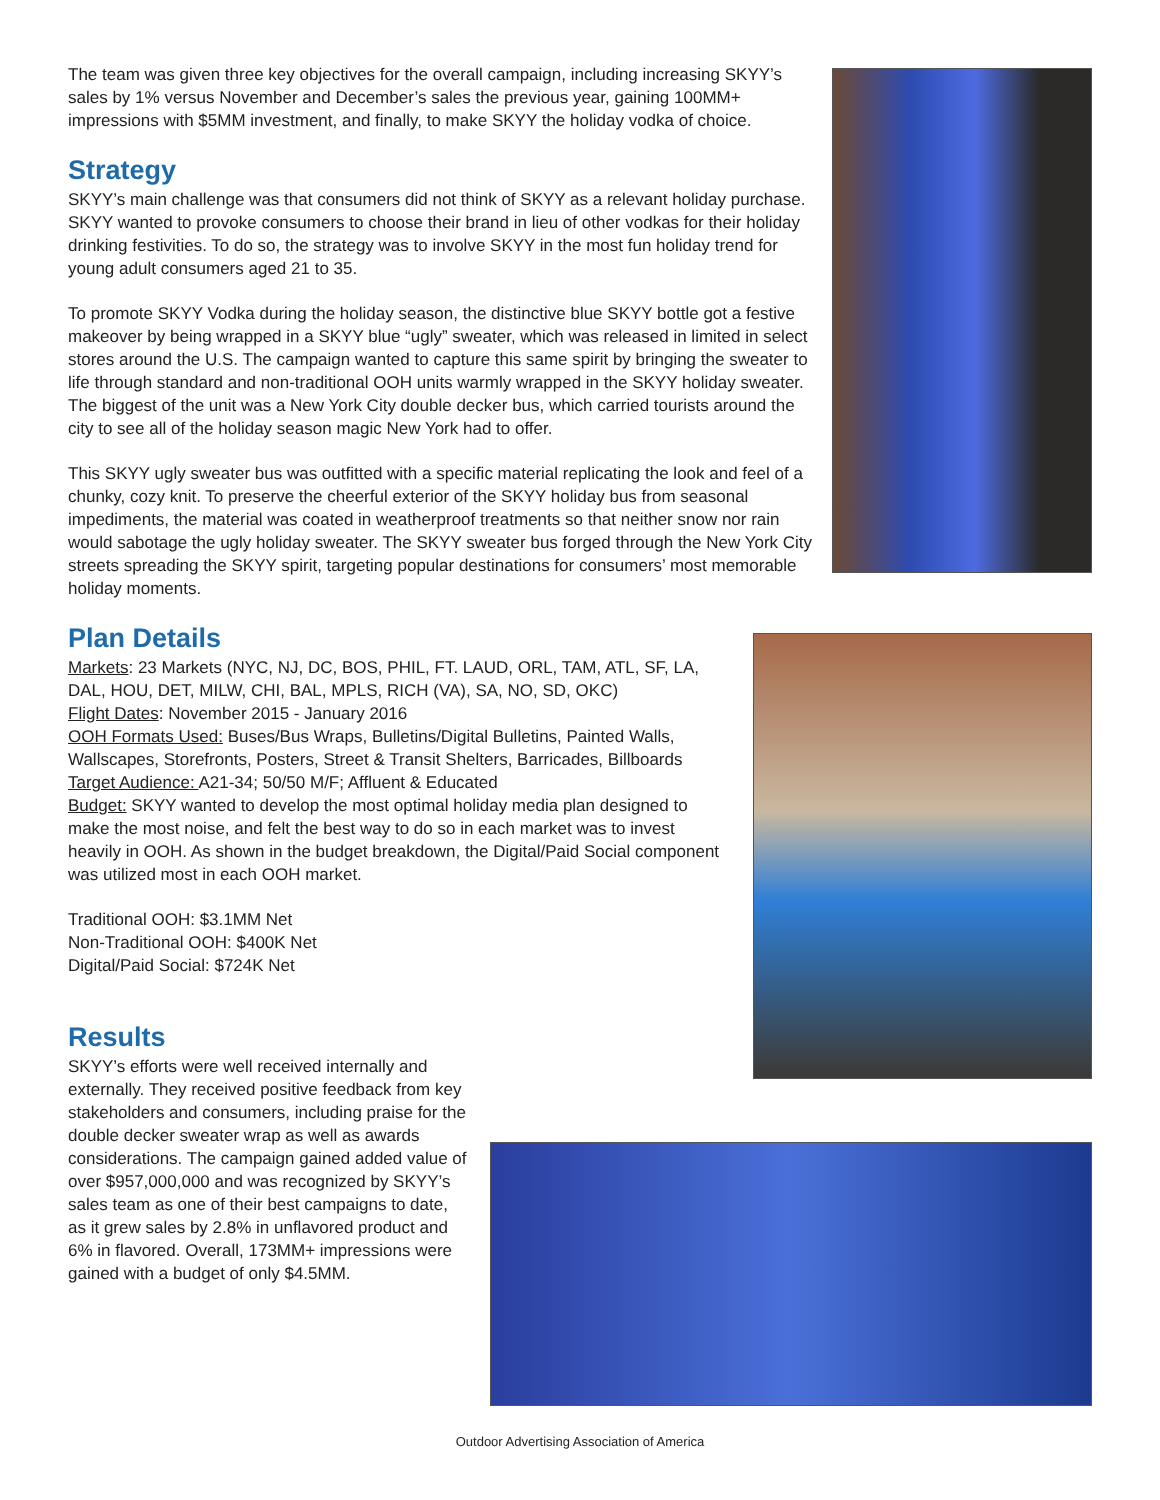The team was given three key objectives for the overall campaign, including increasing SKYY’s sales by 1% versus November and December’s sales the previous year, gaining 100MM+ impressions with $5MM investment, and finally, to make SKYY the holiday vodka of choice.
Strategy
SKYY’s main challenge was that consumers did not think of SKYY as a relevant holiday purchase. SKYY wanted to provoke consumers to choose their brand in lieu of other vodkas for their holiday drinking festivities. To do so, the strategy was to involve SKYY in the most fun holiday trend for young adult consumers aged 21 to 35.
To promote SKYY Vodka during the holiday season, the distinctive blue SKYY bottle got a festive makeover by being wrapped in a SKYY blue “ugly” sweater, which was released in limited in select stores around the U.S. The campaign wanted to capture this same spirit by bringing the sweater to life through standard and non-traditional OOH units warmly wrapped in the SKYY holiday sweater. The biggest of the unit was a New York City double decker bus, which carried tourists around the city to see all of the holiday season magic New York had to offer.
This SKYY ugly sweater bus was outfitted with a specific material replicating the look and feel of a chunky, cozy knit. To preserve the cheerful exterior of the SKYY holiday bus from seasonal impediments, the material was coated in weatherproof treatments so that neither snow nor rain would sabotage the ugly holiday sweater. The SKYY sweater bus forged through the New York City streets spreading the SKYY spirit, targeting popular destinations for consumers’ most memorable holiday moments.
Plan Details
Markets: 23 Markets (NYC, NJ, DC, BOS, PHIL, FT. LAUD, ORL, TAM, ATL, SF, LA, DAL, HOU, DET, MILW, CHI, BAL, MPLS, RICH (VA), SA, NO, SD, OKC)
Flight Dates: November 2015 - January 2016
OOH Formats Used: Buses/Bus Wraps, Bulletins/Digital Bulletins, Painted Walls, Wallscapes, Storefronts, Posters, Street & Transit Shelters, Barricades, Billboards
Target Audience: A21-34; 50/50 M/F; Affluent & Educated
Budget: SKYY wanted to develop the most optimal holiday media plan designed to make the most noise, and felt the best way to do so in each market was to invest heavily in OOH. As shown in the budget breakdown, the Digital/Paid Social component was utilized most in each OOH market.
Traditional OOH: $3.1MM Net
Non-Traditional OOH: $400K Net
Digital/Paid Social: $724K Net
Results
SKYY’s efforts were well received internally and externally. They received positive feedback from key stakeholders and consumers, including praise for the double decker sweater wrap as well as awards considerations. The campaign gained added value of over $957,000,000 and was recognized by SKYY’s sales team as one of their best campaigns to date, as it grew sales by 2.8% in unflavored product and 6% in flavored. Overall, 173MM+ impressions were gained with a budget of only $4.5MM.
Outdoor Advertising Association of America